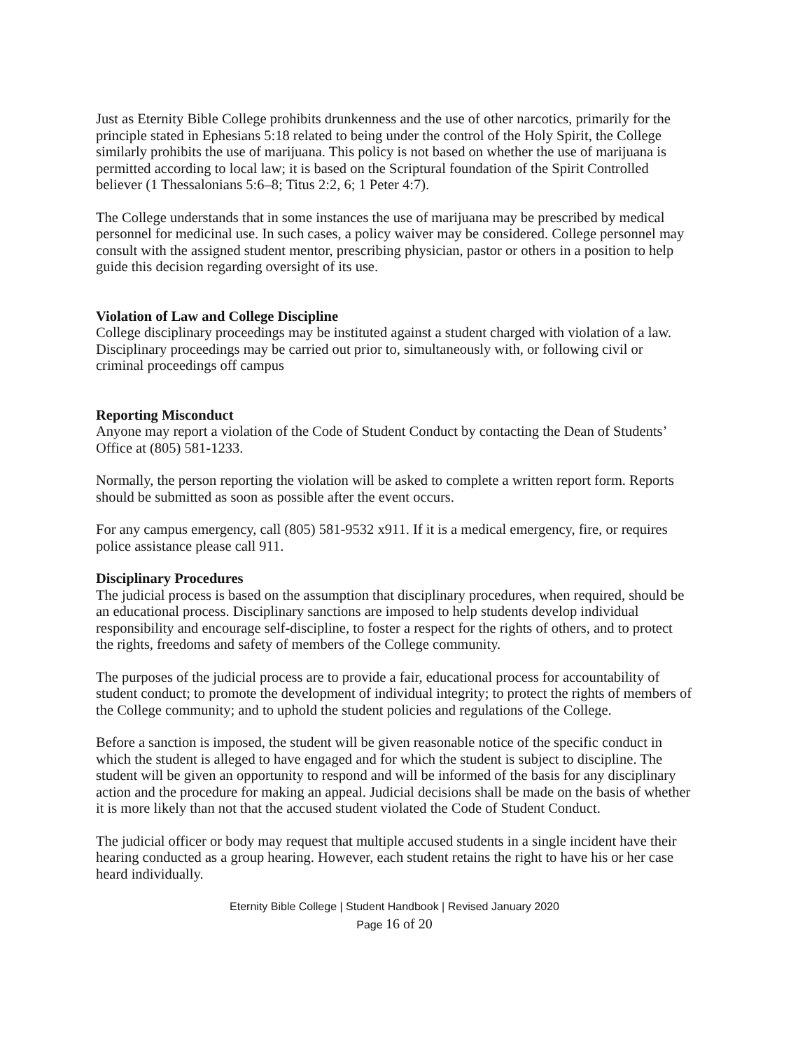Just as Eternity Bible College prohibits drunkenness and the use of other narcotics, primarily for the principle stated in Ephesians 5:18 related to being under the control of the Holy Spirit, the College similarly prohibits the use of marijuana. This policy is not based on whether the use of marijuana is permitted according to local law; it is based on the Scriptural foundation of the Spirit Controlled believer (1 Thessalonians 5:6–8; Titus 2:2, 6; 1 Peter 4:7).
The College understands that in some instances the use of marijuana may be prescribed by medical personnel for medicinal use. In such cases, a policy waiver may be considered. College personnel may consult with the assigned student mentor, prescribing physician, pastor or others in a position to help guide this decision regarding oversight of its use.
Violation of Law and College Discipline
College disciplinary proceedings may be instituted against a student charged with violation of a law. Disciplinary proceedings may be carried out prior to, simultaneously with, or following civil or criminal proceedings off campus
Reporting Misconduct
Anyone may report a violation of the Code of Student Conduct by contacting the Dean of Students’ Office at (805) 581-1233.
Normally, the person reporting the violation will be asked to complete a written report form. Reports should be submitted as soon as possible after the event occurs.
For any campus emergency, call (805) 581-9532 x911. If it is a medical emergency, fire, or requires police assistance please call 911.
Disciplinary Procedures
The judicial process is based on the assumption that disciplinary procedures, when required, should be an educational process. Disciplinary sanctions are imposed to help students develop individual responsibility and encourage self-discipline, to foster a respect for the rights of others, and to protect the rights, freedoms and safety of members of the College community.
The purposes of the judicial process are to provide a fair, educational process for accountability of student conduct; to promote the development of individual integrity; to protect the rights of members of the College community; and to uphold the student policies and regulations of the College.
Before a sanction is imposed, the student will be given reasonable notice of the specific conduct in which the student is alleged to have engaged and for which the student is subject to discipline. The student will be given an opportunity to respond and will be informed of the basis for any disciplinary action and the procedure for making an appeal. Judicial decisions shall be made on the basis of whether it is more likely than not that the accused student violated the Code of Student Conduct.
The judicial officer or body may request that multiple accused students in a single incident have their hearing conducted as a group hearing. However, each student retains the right to have his or her case heard individually.
Eternity Bible College | Student Handbook | Revised January 2020
Page 16 of 20